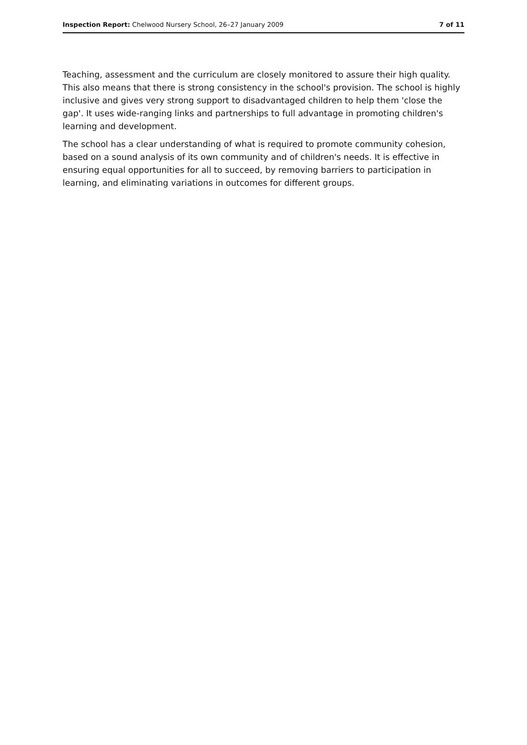Inspection Report: Chelwood Nursery School, 26–27 January 2009 7 of 11
Teaching, assessment and the curriculum are closely monitored to assure their high quality. This also means that there is strong consistency in the school's provision. The school is highly inclusive and gives very strong support to disadvantaged children to help them 'close the gap'. It uses wide-ranging links and partnerships to full advantage in promoting children's learning and development.
The school has a clear understanding of what is required to promote community cohesion, based on a sound analysis of its own community and of children's needs. It is effective in ensuring equal opportunities for all to succeed, by removing barriers to participation in learning, and eliminating variations in outcomes for different groups.